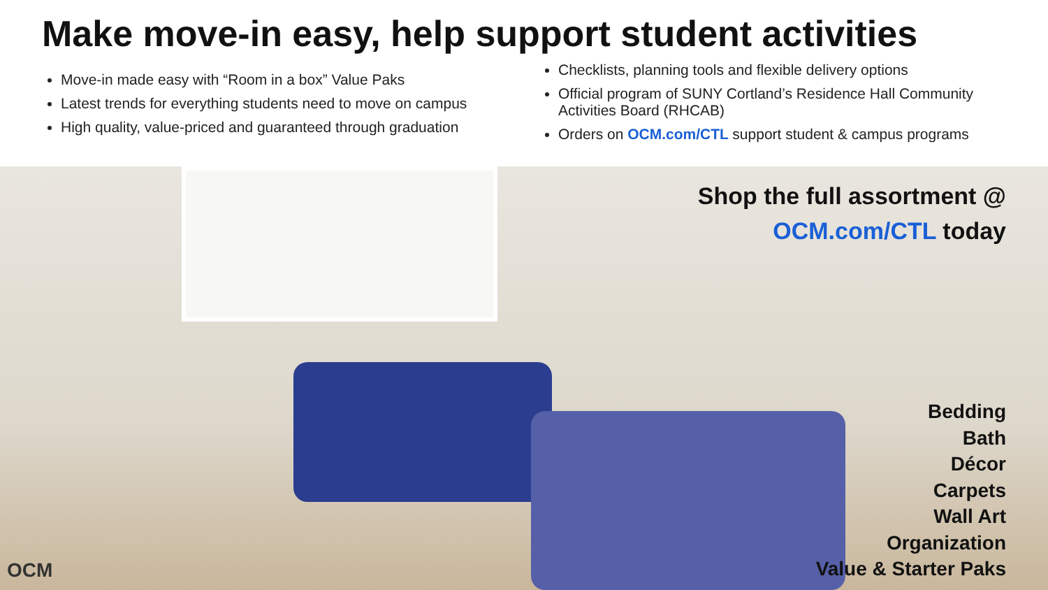Make move-in easy, help support student activities
Move-in made easy with “Room in a box” Value Paks
Latest trends for everything students need to move on campus
High quality, value-priced and guaranteed through graduation
Checklists, planning tools and flexible delivery options
Official program of SUNY Cortland’s Residence Hall Community Activities Board (RHCAB)
Orders on OCM.com/CTL support student & campus programs
Shop the full assortment @
OCM.com/CTL today
Bedding
Bath
Décor
Carpets
Wall Art
Organization
Value & Starter Paks
OCM